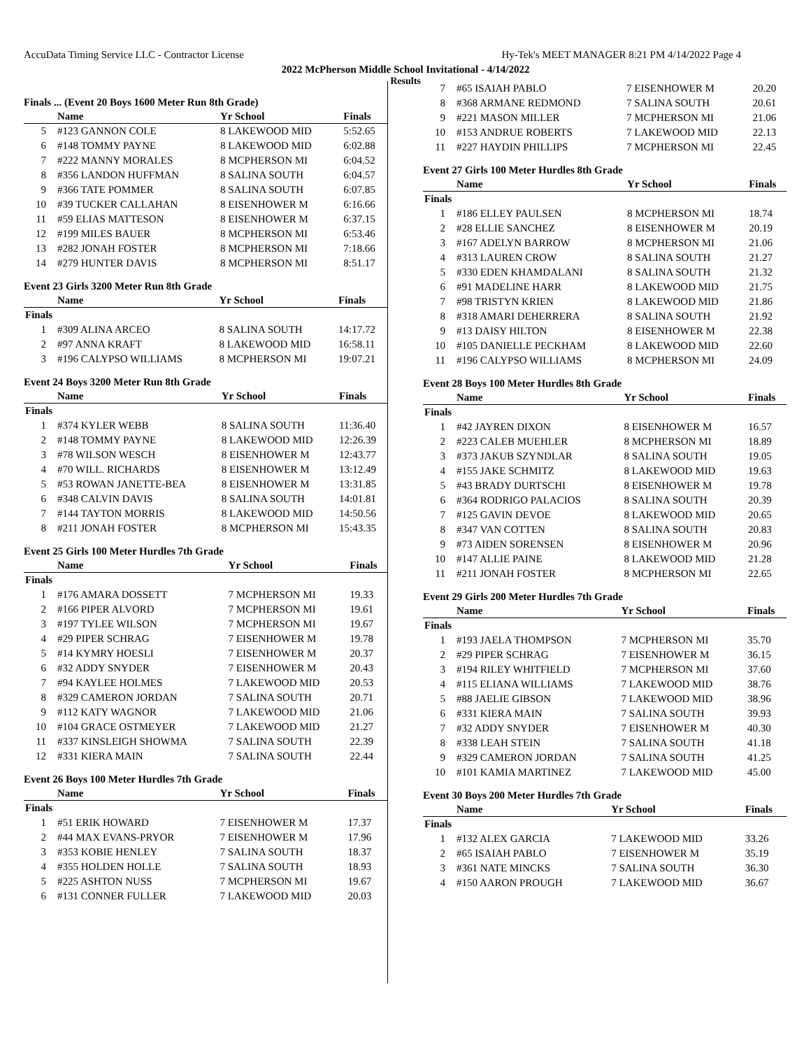AccuData Timing Service LLC - Contractor License Hy-Tek's MEET MANAGER 8:21 PM 4/14/2022 Page 4
2022 McPherson Middle School Invitational - 4/14/2022
Results
Finals ... (Event 20 Boys 1600 Meter Run 8th Grade)
| | Name | Yr School | Finals |
| --- | --- | --- | --- |
| 5 | #123 GANNON COLE | 8 LAKEWOOD MID | 5:52.65 |
| 6 | #148 TOMMY PAYNE | 8 LAKEWOOD MID | 6:02.88 |
| 7 | #222 MANNY MORALES | 8 MCPHERSON MI | 6:04.52 |
| 8 | #356 LANDON HUFFMAN | 8 SALINA SOUTH | 6:04.57 |
| 9 | #366 TATE POMMER | 8 SALINA SOUTH | 6:07.85 |
| 10 | #39 TUCKER CALLAHAN | 8 EISENHOWER M | 6:16.66 |
| 11 | #59 ELIAS MATTESON | 8 EISENHOWER M | 6:37.15 |
| 12 | #199 MILES BAUER | 8 MCPHERSON MI | 6:53.46 |
| 13 | #282 JONAH FOSTER | 8 MCPHERSON MI | 7:18.66 |
| 14 | #279 HUNTER DAVIS | 8 MCPHERSON MI | 8:51.17 |
Event 23 Girls 3200 Meter Run 8th Grade
| | Name | Yr School | Finals |
| --- | --- | --- | --- |
| Finals | | | |
| 1 | #309 ALINA ARCEO | 8 SALINA SOUTH | 14:17.72 |
| 2 | #97 ANNA KRAFT | 8 LAKEWOOD MID | 16:58.11 |
| 3 | #196 CALYPSO WILLIAMS | 8 MCPHERSON MI | 19:07.21 |
Event 24 Boys 3200 Meter Run 8th Grade
| | Name | Yr School | Finals |
| --- | --- | --- | --- |
| Finals | | | |
| 1 | #374 KYLER WEBB | 8 SALINA SOUTH | 11:36.40 |
| 2 | #148 TOMMY PAYNE | 8 LAKEWOOD MID | 12:26.39 |
| 3 | #78 WILSON WESCH | 8 EISENHOWER M | 12:43.77 |
| 4 | #70 WILL. RICHARDS | 8 EISENHOWER M | 13:12.49 |
| 5 | #53 ROWAN JANETTE-BEA | 8 EISENHOWER M | 13:31.85 |
| 6 | #348 CALVIN DAVIS | 8 SALINA SOUTH | 14:01.81 |
| 7 | #144 TAYTON MORRIS | 8 LAKEWOOD MID | 14:50.56 |
| 8 | #211 JONAH FOSTER | 8 MCPHERSON MI | 15:43.35 |
Event 25 Girls 100 Meter Hurdles 7th Grade
| | Name | Yr School | Finals |
| --- | --- | --- | --- |
| Finals | | | |
| 1 | #176 AMARA DOSSETT | 7 MCPHERSON MI | 19.33 |
| 2 | #166 PIPER ALVORD | 7 MCPHERSON MI | 19.61 |
| 3 | #197 TYLEE WILSON | 7 MCPHERSON MI | 19.67 |
| 4 | #29 PIPER SCHRAG | 7 EISENHOWER M | 19.78 |
| 5 | #14 KYMRY HOESLI | 7 EISENHOWER M | 20.37 |
| 6 | #32 ADDY SNYDER | 7 EISENHOWER M | 20.43 |
| 7 | #94 KAYLEE HOLMES | 7 LAKEWOOD MID | 20.53 |
| 8 | #329 CAMERON JORDAN | 7 SALINA SOUTH | 20.71 |
| 9 | #112 KATY WAGNOR | 7 LAKEWOOD MID | 21.06 |
| 10 | #104 GRACE OSTMEYER | 7 LAKEWOOD MID | 21.27 |
| 11 | #337 KINSLEIGH SHOWMA | 7 SALINA SOUTH | 22.39 |
| 12 | #331 KIERA MAIN | 7 SALINA SOUTH | 22.44 |
Event 26 Boys 100 Meter Hurdles 7th Grade
| | Name | Yr School | Finals |
| --- | --- | --- | --- |
| Finals | | | |
| 1 | #51 ERIK HOWARD | 7 EISENHOWER M | 17.37 |
| 2 | #44 MAX EVANS-PRYOR | 7 EISENHOWER M | 17.96 |
| 3 | #353 KOBIE HENLEY | 7 SALINA SOUTH | 18.37 |
| 4 | #355 HOLDEN HOLLE | 7 SALINA SOUTH | 18.93 |
| 5 | #225 ASHTON NUSS | 7 MCPHERSON MI | 19.67 |
| 6 | #131 CONNER FULLER | 7 LAKEWOOD MID | 20.03 |
| 7 | #65 ISAIAH PABLO | 7 EISENHOWER M | 20.20 |
| 8 | #368 ARMANE REDMOND | 7 SALINA SOUTH | 20.61 |
| 9 | #221 MASON MILLER | 7 MCPHERSON MI | 21.06 |
| 10 | #153 ANDRUE ROBERTS | 7 LAKEWOOD MID | 22.13 |
| 11 | #227 HAYDIN PHILLIPS | 7 MCPHERSON MI | 22.45 |
Event 27 Girls 100 Meter Hurdles 8th Grade
| | Name | Yr School | Finals |
| --- | --- | --- | --- |
| Finals | | | |
| 1 | #186 ELLEY PAULSEN | 8 MCPHERSON MI | 18.74 |
| 2 | #28 ELLIE SANCHEZ | 8 EISENHOWER M | 20.19 |
| 3 | #167 ADELYN BARROW | 8 MCPHERSON MI | 21.06 |
| 4 | #313 LAUREN CROW | 8 SALINA SOUTH | 21.27 |
| 5 | #330 EDEN KHAMDALANI | 8 SALINA SOUTH | 21.32 |
| 6 | #91 MADELINE HARR | 8 LAKEWOOD MID | 21.75 |
| 7 | #98 TRISTYN KRIEN | 8 LAKEWOOD MID | 21.86 |
| 8 | #318 AMARI DEHERRERA | 8 SALINA SOUTH | 21.92 |
| 9 | #13 DAISY HILTON | 8 EISENHOWER M | 22.38 |
| 10 | #105 DANIELLE PECKHAM | 8 LAKEWOOD MID | 22.60 |
| 11 | #196 CALYPSO WILLIAMS | 8 MCPHERSON MI | 24.09 |
Event 28 Boys 100 Meter Hurdles 8th Grade
| | Name | Yr School | Finals |
| --- | --- | --- | --- |
| Finals | | | |
| 1 | #42 JAYREN DIXON | 8 EISENHOWER M | 16.57 |
| 2 | #223 CALEB MUEHLER | 8 MCPHERSON MI | 18.89 |
| 3 | #373 JAKUB SZYNDLAR | 8 SALINA SOUTH | 19.05 |
| 4 | #155 JAKE SCHMITZ | 8 LAKEWOOD MID | 19.63 |
| 5 | #43 BRADY DURTSCHI | 8 EISENHOWER M | 19.78 |
| 6 | #364 RODRIGO PALACIOS | 8 SALINA SOUTH | 20.39 |
| 7 | #125 GAVIN DEVOE | 8 LAKEWOOD MID | 20.65 |
| 8 | #347 VAN COTTEN | 8 SALINA SOUTH | 20.83 |
| 9 | #73 AIDEN SORENSEN | 8 EISENHOWER M | 20.96 |
| 10 | #147 ALLIE PAINE | 8 LAKEWOOD MID | 21.28 |
| 11 | #211 JONAH FOSTER | 8 MCPHERSON MI | 22.65 |
Event 29 Girls 200 Meter Hurdles 7th Grade
| | Name | Yr School | Finals |
| --- | --- | --- | --- |
| Finals | | | |
| 1 | #193 JAELA THOMPSON | 7 MCPHERSON MI | 35.70 |
| 2 | #29 PIPER SCHRAG | 7 EISENHOWER M | 36.15 |
| 3 | #194 RILEY WHITFIELD | 7 MCPHERSON MI | 37.60 |
| 4 | #115 ELIANA WILLIAMS | 7 LAKEWOOD MID | 38.76 |
| 5 | #88 JAELIE GIBSON | 7 LAKEWOOD MID | 38.96 |
| 6 | #331 KIERA MAIN | 7 SALINA SOUTH | 39.93 |
| 7 | #32 ADDY SNYDER | 7 EISENHOWER M | 40.30 |
| 8 | #338 LEAH STEIN | 7 SALINA SOUTH | 41.18 |
| 9 | #329 CAMERON JORDAN | 7 SALINA SOUTH | 41.25 |
| 10 | #101 KAMIA MARTINEZ | 7 LAKEWOOD MID | 45.00 |
Event 30 Boys 200 Meter Hurdles 7th Grade
| | Name | Yr School | Finals |
| --- | --- | --- | --- |
| Finals | | | |
| 1 | #132 ALEX GARCIA | 7 LAKEWOOD MID | 33.26 |
| 2 | #65 ISAIAH PABLO | 7 EISENHOWER M | 35.19 |
| 3 | #361 NATE MINCKS | 7 SALINA SOUTH | 36.30 |
| 4 | #150 AARON PROUGH | 7 LAKEWOOD MID | 36.67 |